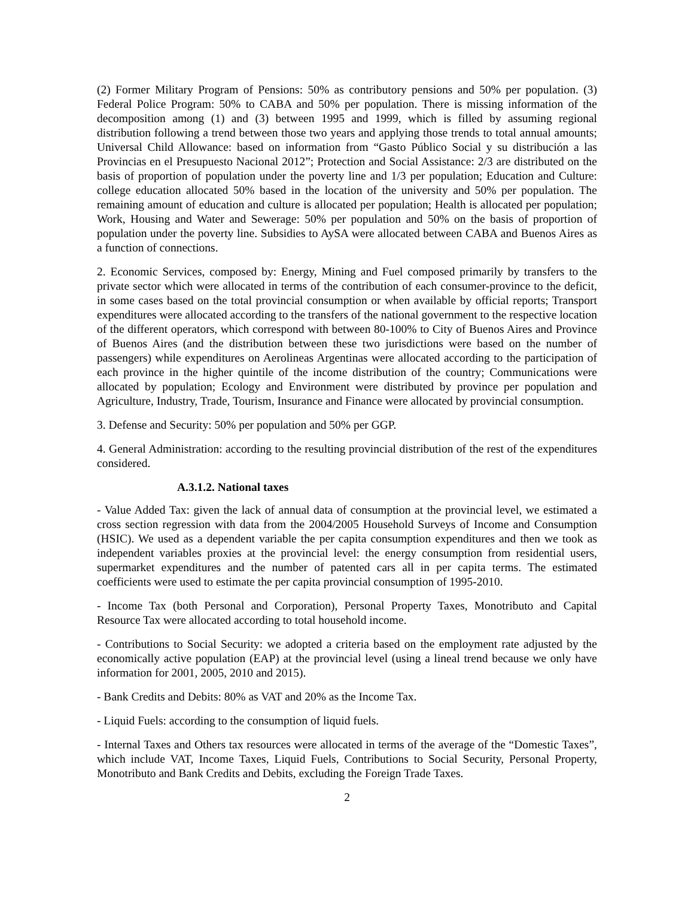(2) Former Military Program of Pensions: 50% as contributory pensions and 50% per population. (3) Federal Police Program: 50% to CABA and 50% per population. There is missing information of the decomposition among (1) and (3) between 1995 and 1999, which is filled by assuming regional distribution following a trend between those two years and applying those trends to total annual amounts; Universal Child Allowance: based on information from “Gasto Público Social y su distribución a las Provincias en el Presupuesto Nacional 2012”; Protection and Social Assistance: 2/3 are distributed on the basis of proportion of population under the poverty line and 1/3 per population; Education and Culture: college education allocated 50% based in the location of the university and 50% per population. The remaining amount of education and culture is allocated per population; Health is allocated per population; Work, Housing and Water and Sewerage: 50% per population and 50% on the basis of proportion of population under the poverty line. Subsidies to AySA were allocated between CABA and Buenos Aires as a function of connections.
2. Economic Services, composed by: Energy, Mining and Fuel composed primarily by transfers to the private sector which were allocated in terms of the contribution of each consumer-province to the deficit, in some cases based on the total provincial consumption or when available by official reports; Transport expenditures were allocated according to the transfers of the national government to the respective location of the different operators, which correspond with between 80-100% to City of Buenos Aires and Province of Buenos Aires (and the distribution between these two jurisdictions were based on the number of passengers) while expenditures on Aerolineas Argentinas were allocated according to the participation of each province in the higher quintile of the income distribution of the country; Communications were allocated by population; Ecology and Environment were distributed by province per population and Agriculture, Industry, Trade, Tourism, Insurance and Finance were allocated by provincial consumption.
3. Defense and Security: 50% per population and 50% per GGP.
4. General Administration: according to the resulting provincial distribution of the rest of the expenditures considered.
A.3.1.2. National taxes
- Value Added Tax: given the lack of annual data of consumption at the provincial level, we estimated a cross section regression with data from the 2004/2005 Household Surveys of Income and Consumption (HSIC). We used as a dependent variable the per capita consumption expenditures and then we took as independent variables proxies at the provincial level: the energy consumption from residential users, supermarket expenditures and the number of patented cars all in per capita terms. The estimated coefficients were used to estimate the per capita provincial consumption of 1995-2010.
- Income Tax (both Personal and Corporation), Personal Property Taxes, Monotributo and Capital Resource Tax were allocated according to total household income.
- Contributions to Social Security: we adopted a criteria based on the employment rate adjusted by the economically active population (EAP) at the provincial level (using a lineal trend because we only have information for 2001, 2005, 2010 and 2015).
- Bank Credits and Debits: 80% as VAT and 20% as the Income Tax.
- Liquid Fuels: according to the consumption of liquid fuels.
- Internal Taxes and Others tax resources were allocated in terms of the average of the “Domestic Taxes”, which include VAT, Income Taxes, Liquid Fuels, Contributions to Social Security, Personal Property, Monotributo and Bank Credits and Debits, excluding the Foreign Trade Taxes.
2